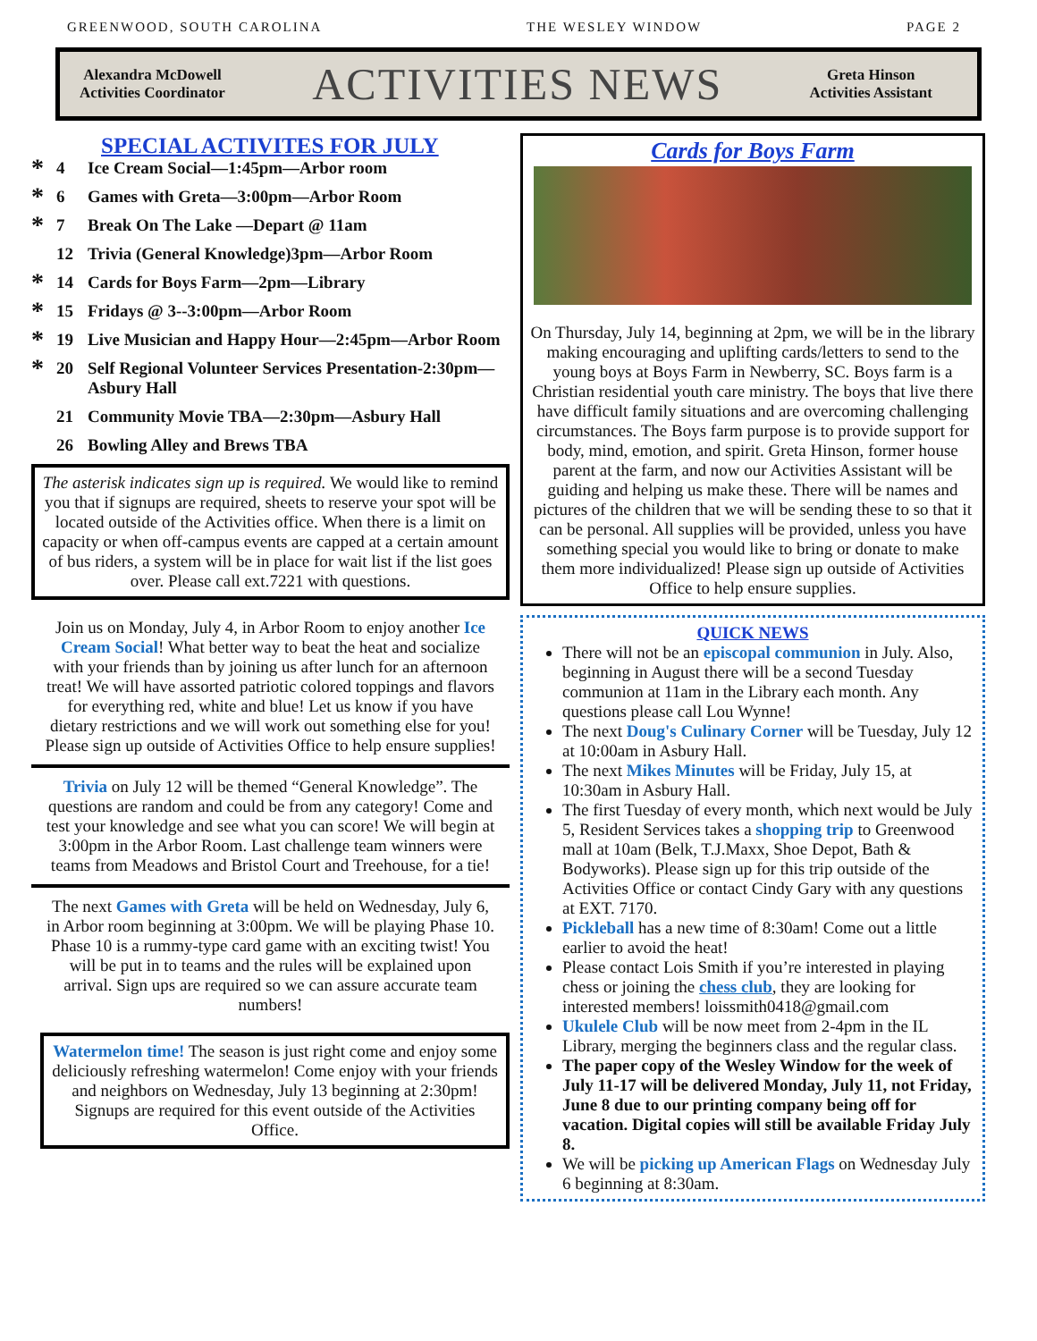GREENWOOD, SOUTH CAROLINA THE WESLEY WINDOW PAGE 2
Alexandra McDowell
Activities Coordinator
ACTIVITIES NEWS
Greta Hinson
Activities Assistant
SPECIAL ACTIVITES FOR JULY
* 4 Ice Cream Social—1:45pm—Arbor room
* 6 Games with Greta—3:00pm—Arbor Room
* 7 Break On The Lake —Depart @ 11am
12 Trivia (General Knowledge)3pm—Arbor Room
* 14 Cards for Boys Farm—2pm—Library
* 15 Fridays @ 3--3:00pm—Arbor Room
* 19 Live Musician and Happy Hour—2:45pm—Arbor Room
* 20 Self Regional Volunteer Services Presentation-2:30pm—Asbury Hall
21 Community Movie TBA—2:30pm—Asbury Hall
26 Bowling Alley and Brews TBA
The asterisk indicates sign up is required. We would like to remind you that if signups are required, sheets to reserve your spot will be located outside of the Activities office. When there is a limit on capacity or when off-campus events are capped at a certain amount of bus riders, a system will be in place for wait list if the list goes over. Please call ext.7221 with questions.
Join us on Monday, July 4, in Arbor Room to enjoy another Ice Cream Social! What better way to beat the heat and socialize with your friends than by joining us after lunch for an afternoon treat! We will have assorted patriotic colored toppings and flavors for everything red, white and blue! Let us know if you have dietary restrictions and we will work out something else for you! Please sign up outside of Activities Office to help ensure supplies!
Trivia on July 12 will be themed “General Knowledge”. The questions are random and could be from any category! Come and test your knowledge and see what you can score! We will begin at 3:00pm in the Arbor Room. Last challenge team winners were teams from Meadows and Bristol Court and Treehouse, for a tie!
The next Games with Greta will be held on Wednesday, July 6, in Arbor room beginning at 3:00pm. We will be playing Phase 10. Phase 10 is a rummy-type card game with an exciting twist! You will be put in to teams and the rules will be explained upon arrival. Sign ups are required so we can assure accurate team numbers!
Watermelon time! The season is just right come and enjoy some deliciously refreshing watermelon! Come enjoy with your friends and neighbors on Wednesday, July 13 beginning at 2:30pm! Signups are required for this event outside of the Activities Office.
Cards for Boys Farm
On Thursday, July 14, beginning at 2pm, we will be in the library making encouraging and uplifting cards/letters to send to the young boys at Boys Farm in Newberry, SC. Boys farm is a Christian residential youth care ministry. The boys that live there have difficult family situations and are overcoming challenging circumstances. The Boys farm purpose is to provide support for body, mind, emotion, and spirit. Greta Hinson, former house parent at the farm, and now our Activities Assistant will be guiding and helping us make these. There will be names and pictures of the children that we will be sending these to so that it can be personal. All supplies will be provided, unless you have something special you would like to bring or donate to make them more individualized! Please sign up outside of Activities Office to help ensure supplies.
QUICK NEWS
There will not be an episcopal communion in July. Also, beginning in August there will be a second Tuesday communion at 11am in the Library each month. Any questions please call Lou Wynne!
The next Doug's Culinary Corner will be Tuesday, July 12 at 10:00am in Asbury Hall.
The next Mikes Minutes will be Friday, July 15, at 10:30am in Asbury Hall.
The first Tuesday of every month, which next would be July 5, Resident Services takes a shopping trip to Greenwood mall at 10am (Belk, T.J.Maxx, Shoe Depot, Bath & Bodyworks). Please sign up for this trip outside of the Activities Office or contact Cindy Gary with any questions at EXT. 7170.
Pickleball has a new time of 8:30am! Come out a little earlier to avoid the heat!
Please contact Lois Smith if you’re interested in playing chess or joining the chess club, they are looking for interested members! loissmith0418@gmail.com
Ukulele Club will be now meet from 2-4pm in the IL Library, merging the beginners class and the regular class.
The paper copy of the Wesley Window for the week of July 11-17 will be delivered Monday, July 11, not Friday, June 8 due to our printing company being off for vacation. Digital copies will still be available Friday July 8.
We will be picking up American Flags on Wednesday July 6 beginning at 8:30am.